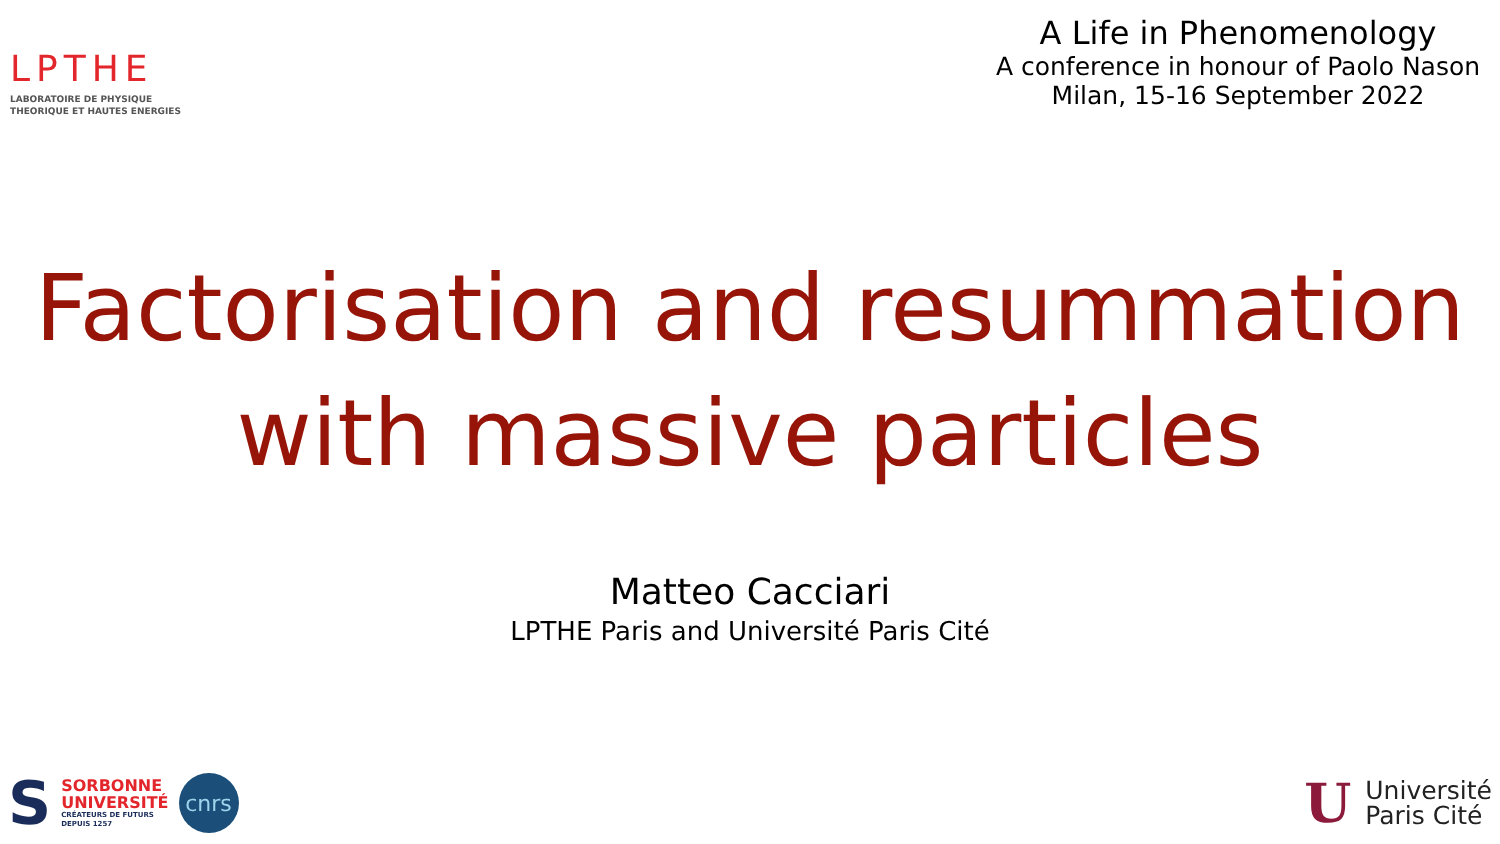LPTHE
LABORATOIRE DE PHYSIQUE
THEORIQUE ET HAUTES ENERGIES
A Life in Phenomenology
A conference in honour of Paolo Nason
Milan, 15-16 September 2022
Factorisation and resummation
with massive particles
Matteo Cacciari
LPTHE Paris and Université Paris Cité
S
SORBONNE
UNIVERSITÉ
CRÉATEURS DE FUTURS
DEPUIS 1257
cnrs
U
Université
Paris Cité